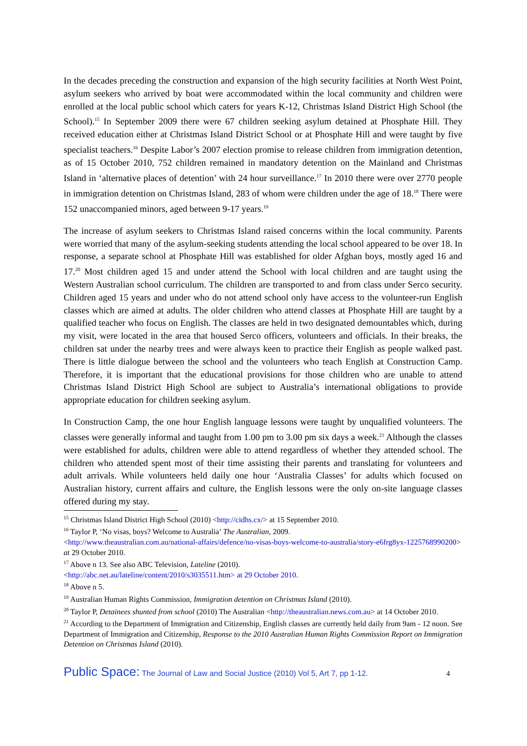In the decades preceding the construction and expansion of the high security facilities at North West Point, asylum seekers who arrived by boat were accommodated within the local community and children were enrolled at the local public school which caters for years K-12, Christmas Island District High School (the School).<sup>15</sup> In September 2009 there were 67 children seeking asylum detained at Phosphate Hill. They received education either at Christmas Island District School or at Phosphate Hill and were taught by five specialist teachers.<sup>16</sup> Despite Labor’s 2007 election promise to release children from immigration detention, as of 15 October 2010, 752 children remained in mandatory detention on the Mainland and Christmas Island in ‘alternative places of detention’ with 24 hour surveillance.<sup>17</sup> In 2010 there were over 2770 people in immigration detention on Christmas Island, 283 of whom were children under the age of 18.<sup>18</sup> There were 152 unaccompanied minors, aged between 9-17 years.<sup>19</sup>
The increase of asylum seekers to Christmas Island raised concerns within the local community. Parents were worried that many of the asylum-seeking students attending the local school appeared to be over 18. In response, a separate school at Phosphate Hill was established for older Afghan boys, mostly aged 16 and 17.<sup>20</sup> Most children aged 15 and under attend the School with local children and are taught using the Western Australian school curriculum. The children are transported to and from class under Serco security. Children aged 15 years and under who do not attend school only have access to the volunteer-run English classes which are aimed at adults. The older children who attend classes at Phosphate Hill are taught by a qualified teacher who focus on English. The classes are held in two designated demountables which, during my visit, were located in the area that housed Serco officers, volunteers and officials. In their breaks, the children sat under the nearby trees and were always keen to practice their English as people walked past. There is little dialogue between the school and the volunteers who teach English at Construction Camp. Therefore, it is important that the educational provisions for those children who are unable to attend Christmas Island District High School are subject to Australia’s international obligations to provide appropriate education for children seeking asylum.
In Construction Camp, the one hour English language lessons were taught by unqualified volunteers. The classes were generally informal and taught from 1.00 pm to 3.00 pm six days a week.<sup>21</sup> Although the classes were established for adults, children were able to attend regardless of whether they attended school. The children who attended spent most of their time assisting their parents and translating for volunteers and adult arrivals. While volunteers held daily one hour ‘Australia Classes’ for adults which focused on Australian history, current affairs and culture, the English lessons were the only on-site language classes offered during my stay.
<sup>15</sup> Christmas Island District High School (2010) <http://cidhs.cx/> at 15 September 2010.
<sup>16</sup> Taylor P, ‘No visas, boys? Welcome to Australia’ The Australian, 2009.
<http://www.theaustralian.com.au/national-affairs/defence/no-visas-boys-welcome-to-australia/story-e6frg8yx-1225768990200> at 29 October 2010.
<sup>17</sup> Above n 13. See also ABC Television, Lateline (2010).
<http://abc.net.au/lateline/content/2010/s3035511.htm> at 29 October 2010.
<sup>18</sup> Above n 5.
<sup>19</sup> Australian Human Rights Commission, Immigration detention on Christmas Island (2010).
<sup>20</sup> Taylor P, Detainees shunted from school (2010) The Australian <http://theaustralian.news.com.au> at 14 October 2010.
<sup>21</sup> According to the Department of Immigration and Citizenship, English classes are currently held daily from 9am - 12 noon. See Department of Immigration and Citizenship, Response to the 2010 Australian Human Rights Commission Report on Immigration Detention on Christmas Island (2010).
Public Space: The Journal of Law and Social Justice (2010) Vol 5, Art 7, pp 1-12. 4